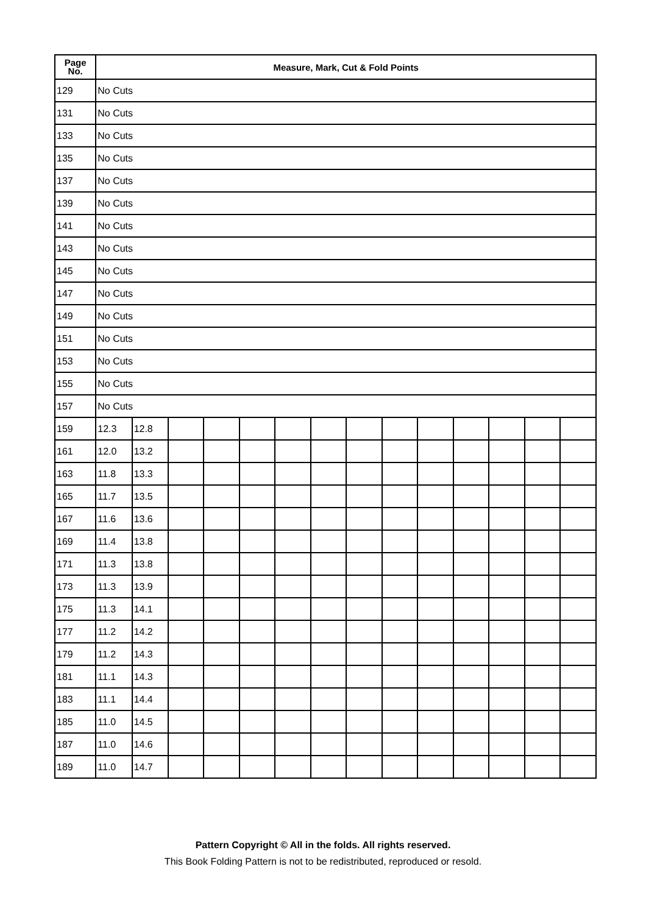| Page No. | Measure, Mark, Cut & Fold Points | | | | | | | | | | | | | |
| --- | --- | --- | --- | --- | --- | --- | --- | --- | --- | --- | --- | --- | --- | --- |
| 129 | No Cuts | | | | | | | | | | | | | |
| 131 | No Cuts | | | | | | | | | | | | | |
| 133 | No Cuts | | | | | | | | | | | | | |
| 135 | No Cuts | | | | | | | | | | | | | |
| 137 | No Cuts | | | | | | | | | | | | | |
| 139 | No Cuts | | | | | | | | | | | | | |
| 141 | No Cuts | | | | | | | | | | | | | |
| 143 | No Cuts | | | | | | | | | | | | | |
| 145 | No Cuts | | | | | | | | | | | | | |
| 147 | No Cuts | | | | | | | | | | | | | |
| 149 | No Cuts | | | | | | | | | | | | | |
| 151 | No Cuts | | | | | | | | | | | | | |
| 153 | No Cuts | | | | | | | | | | | | | |
| 155 | No Cuts | | | | | | | | | | | | | |
| 157 | No Cuts | | | | | | | | | | | | | |
| 159 | 12.3 | 12.8 | | | | | | | | | | | | |
| 161 | 12.0 | 13.2 | | | | | | | | | | | | |
| 163 | 11.8 | 13.3 | | | | | | | | | | | | |
| 165 | 11.7 | 13.5 | | | | | | | | | | | | |
| 167 | 11.6 | 13.6 | | | | | | | | | | | | |
| 169 | 11.4 | 13.8 | | | | | | | | | | | | |
| 171 | 11.3 | 13.8 | | | | | | | | | | | | |
| 173 | 11.3 | 13.9 | | | | | | | | | | | | |
| 175 | 11.3 | 14.1 | | | | | | | | | | | | |
| 177 | 11.2 | 14.2 | | | | | | | | | | | | |
| 179 | 11.2 | 14.3 | | | | | | | | | | | | |
| 181 | 11.1 | 14.3 | | | | | | | | | | | | |
| 183 | 11.1 | 14.4 | | | | | | | | | | | | |
| 185 | 11.0 | 14.5 | | | | | | | | | | | | |
| 187 | 11.0 | 14.6 | | | | | | | | | | | | |
| 189 | 11.0 | 14.7 | | | | | | | | | | | | |
Pattern Copyright © All in the folds. All rights reserved.
This Book Folding Pattern is not to be redistributed, reproduced or resold.